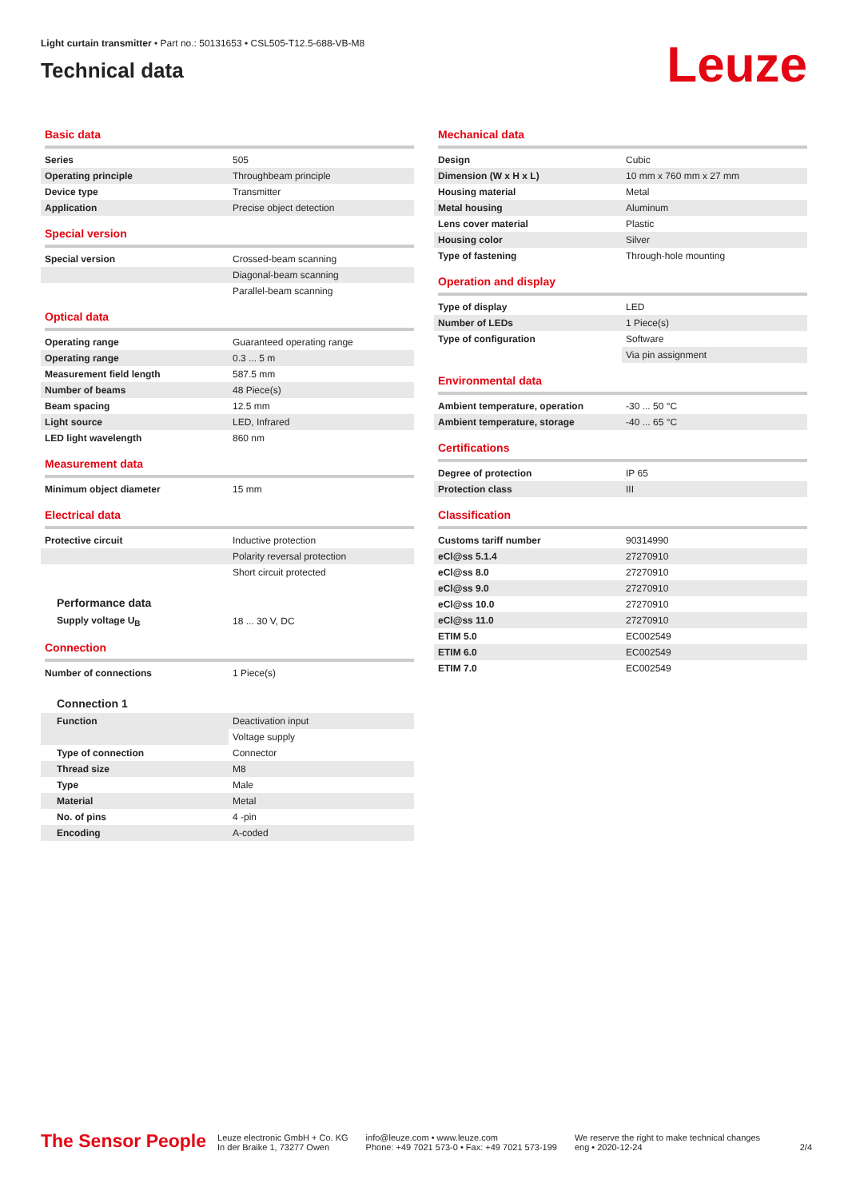Light curtain transmitter • Part no.: 50131653 • CSL505-T12.5-688-VB-M8
Technical data
Leuze
Basic data
| Series | 505 |
| Operating principle | Throughbeam principle |
| Device type | Transmitter |
| Application | Precise object detection |
Special version
| Special version | Crossed-beam scanning |
| | Diagonal-beam scanning |
| | Parallel-beam scanning |
Optical data
| Operating range | Guaranteed operating range |
| Operating range | 0.3 ... 5 m |
| Measurement field length | 587.5 mm |
| Number of beams | 48 Piece(s) |
| Beam spacing | 12.5 mm |
| Light source | LED, Infrared |
| LED light wavelength | 860 nm |
Measurement data
| Minimum object diameter | 15 mm |
Electrical data
| Protective circuit | Inductive protection |
| | Polarity reversal protection |
| | Short circuit protected |
Performance data
| Supply voltage U<sub>B</sub> | 18 ... 30 V, DC |
Connection
| Number of connections | 1 Piece(s) |
Connection 1
| Function | Deactivation input |
| | Voltage supply |
| Type of connection | Connector |
| Thread size | M8 |
| Type | Male |
| Material | Metal |
| No. of pins | 4 -pin |
| Encoding | A-coded |
Mechanical data
| Design | Cubic |
| Dimension (W x H x L) | 10 mm x 760 mm x 27 mm |
| Housing material | Metal |
| Metal housing | Aluminum |
| Lens cover material | Plastic |
| Housing color | Silver |
| Type of fastening | Through-hole mounting |
Operation and display
| Type of display | LED |
| Number of LEDs | 1 Piece(s) |
| Type of configuration | Software |
| | Via pin assignment |
Environmental data
| Ambient temperature, operation | -30 ... 50 °C |
| Ambient temperature, storage | -40 ... 65 °C |
Certifications
| Degree of protection | IP 65 |
| Protection class | III |
Classification
| Customs tariff number | 90314990 |
| eCl@ss 5.1.4 | 27270910 |
| eCl@ss 8.0 | 27270910 |
| eCl@ss 9.0 | 27270910 |
| eCl@ss 10.0 | 27270910 |
| eCl@ss 11.0 | 27270910 |
| ETIM 5.0 | EC002549 |
| ETIM 6.0 | EC002549 |
| ETIM 7.0 | EC002549 |
The Sensor People
Leuze electronic GmbH + Co. KG
In der Braike 1, 73277 Owen
info@leuze.com • www.leuze.com
Phone: +49 7021 573-0 • Fax: +49 7021 573-199
We reserve the right to make technical changes
eng • 2020-12-24
2/4